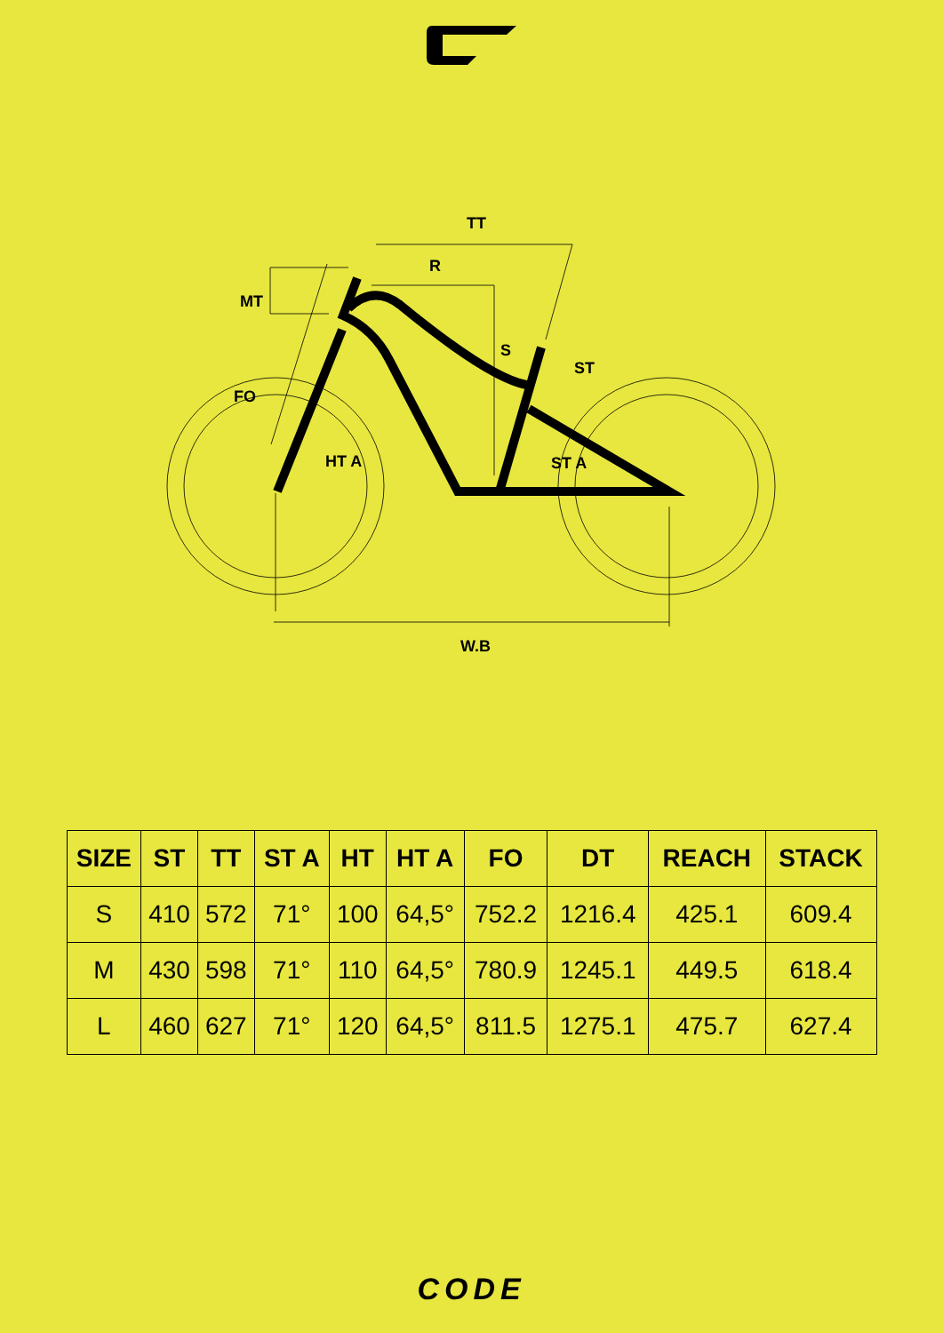TT
R
MT
S
ST
FO
HT A
ST A
W.B
| SIZE | ST | TT | ST A | HT | HT A | FO | DT | REACH | STACK |
| --- | --- | --- | --- | --- | --- | --- | --- | --- | --- |
| S | 410 | 572 | 71° | 100 | 64,5° | 752.2 | 1216.4 | 425.1 | 609.4 |
| M | 430 | 598 | 71° | 110 | 64,5° | 780.9 | 1245.1 | 449.5 | 618.4 |
| L | 460 | 627 | 71° | 120 | 64,5° | 811.5 | 1275.1 | 475.7 | 627.4 |
CODE